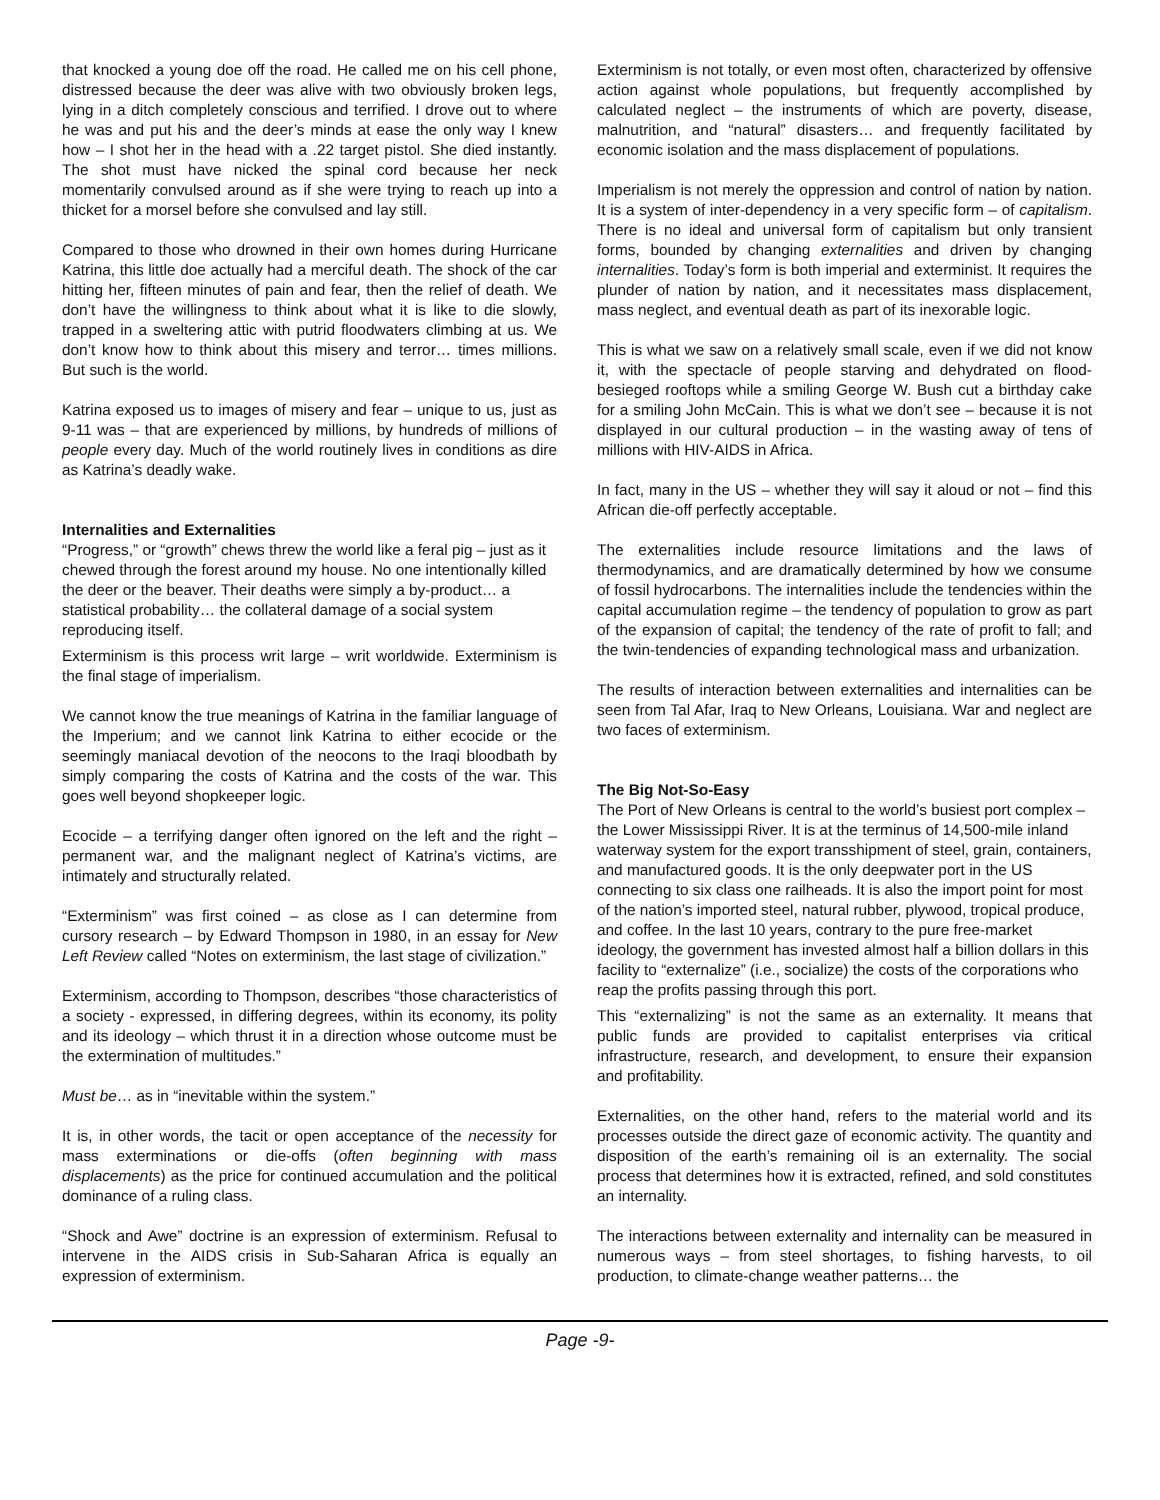that knocked a young doe off the road. He called me on his cell phone, distressed because the deer was alive with two obviously broken legs, lying in a ditch completely conscious and terrified. I drove out to where he was and put his and the deer’s minds at ease the only way I knew how – I shot her in the head with a .22 target pistol. She died instantly. The shot must have nicked the spinal cord because her neck momentarily convulsed around as if she were trying to reach up into a thicket for a morsel before she convulsed and lay still.
Compared to those who drowned in their own homes during Hurricane Katrina, this little doe actually had a merciful death. The shock of the car hitting her, fifteen minutes of pain and fear, then the relief of death. We don’t have the willingness to think about what it is like to die slowly, trapped in a sweltering attic with putrid floodwaters climbing at us. We don’t know how to think about this misery and terror… times millions. But such is the world.
Katrina exposed us to images of misery and fear – unique to us, just as 9-11 was – that are experienced by millions, by hundreds of millions of people every day. Much of the world routinely lives in conditions as dire as Katrina’s deadly wake.
Internalities and Externalities
“Progress,” or “growth” chews threw the world like a feral pig – just as it chewed through the forest around my house. No one intentionally killed the deer or the beaver. Their deaths were simply a by-product… a statistical probability… the collateral damage of a social system reproducing itself.
Exterminism is this process writ large – writ worldwide. Exterminism is the final stage of imperialism.
We cannot know the true meanings of Katrina in the familiar language of the Imperium; and we cannot link Katrina to either ecocide or the seemingly maniacal devotion of the neocons to the Iraqi bloodbath by simply comparing the costs of Katrina and the costs of the war. This goes well beyond shopkeeper logic.
Ecocide – a terrifying danger often ignored on the left and the right – permanent war, and the malignant neglect of Katrina’s victims, are intimately and structurally related.
“Exterminism” was first coined – as close as I can determine from cursory research – by Edward Thompson in 1980, in an essay for New Left Review called “Notes on exterminism, the last stage of civilization.”
Exterminism, according to Thompson, describes “those characteristics of a society - expressed, in differing degrees, within its economy, its polity and its ideology – which thrust it in a direction whose outcome must be the extermination of multitudes.”
Must be… as in “inevitable within the system.”
It is, in other words, the tacit or open acceptance of the necessity for mass exterminations or die-offs (often beginning with mass displacements) as the price for continued accumulation and the political dominance of a ruling class.
“Shock and Awe” doctrine is an expression of exterminism. Refusal to intervene in the AIDS crisis in Sub-Saharan Africa is equally an expression of exterminism.
Exterminism is not totally, or even most often, characterized by offensive action against whole populations, but frequently accomplished by calculated neglect – the instruments of which are poverty, disease, malnutrition, and “natural” disasters… and frequently facilitated by economic isolation and the mass displacement of populations.
Imperialism is not merely the oppression and control of nation by nation. It is a system of inter-dependency in a very specific form – of capitalism. There is no ideal and universal form of capitalism but only transient forms, bounded by changing externalities and driven by changing internalities. Today’s form is both imperial and exterminist. It requires the plunder of nation by nation, and it necessitates mass displacement, mass neglect, and eventual death as part of its inexorable logic.
This is what we saw on a relatively small scale, even if we did not know it, with the spectacle of people starving and dehydrated on flood-besieged rooftops while a smiling George W. Bush cut a birthday cake for a smiling John McCain. This is what we don’t see – because it is not displayed in our cultural production – in the wasting away of tens of millions with HIV-AIDS in Africa.
In fact, many in the US – whether they will say it aloud or not – find this African die-off perfectly acceptable.
The externalities include resource limitations and the laws of thermodynamics, and are dramatically determined by how we consume of fossil hydrocarbons. The internalities include the tendencies within the capital accumulation regime – the tendency of population to grow as part of the expansion of capital; the tendency of the rate of profit to fall; and the twin-tendencies of expanding technological mass and urbanization.
The results of interaction between externalities and internalities can be seen from Tal Afar, Iraq to New Orleans, Louisiana. War and neglect are two faces of exterminism.
The Big Not-So-Easy
The Port of New Orleans is central to the world’s busiest port complex – the Lower Mississippi River. It is at the terminus of 14,500-mile inland waterway system for the export transshipment of steel, grain, containers, and manufactured goods. It is the only deepwater port in the US connecting to six class one railheads. It is also the import point for most of the nation’s imported steel, natural rubber, plywood, tropical produce, and coffee. In the last 10 years, contrary to the pure free-market ideology, the government has invested almost half a billion dollars in this facility to “externalize” (i.e., socialize) the costs of the corporations who reap the profits passing through this port.
This “externalizing” is not the same as an externality. It means that public funds are provided to capitalist enterprises via critical infrastructure, research, and development, to ensure their expansion and profitability.
Externalities, on the other hand, refers to the material world and its processes outside the direct gaze of economic activity. The quantity and disposition of the earth’s remaining oil is an externality. The social process that determines how it is extracted, refined, and sold constitutes an internality.
The interactions between externality and internality can be measured in numerous ways – from steel shortages, to fishing harvests, to oil production, to climate-change weather patterns… the
Page -9-